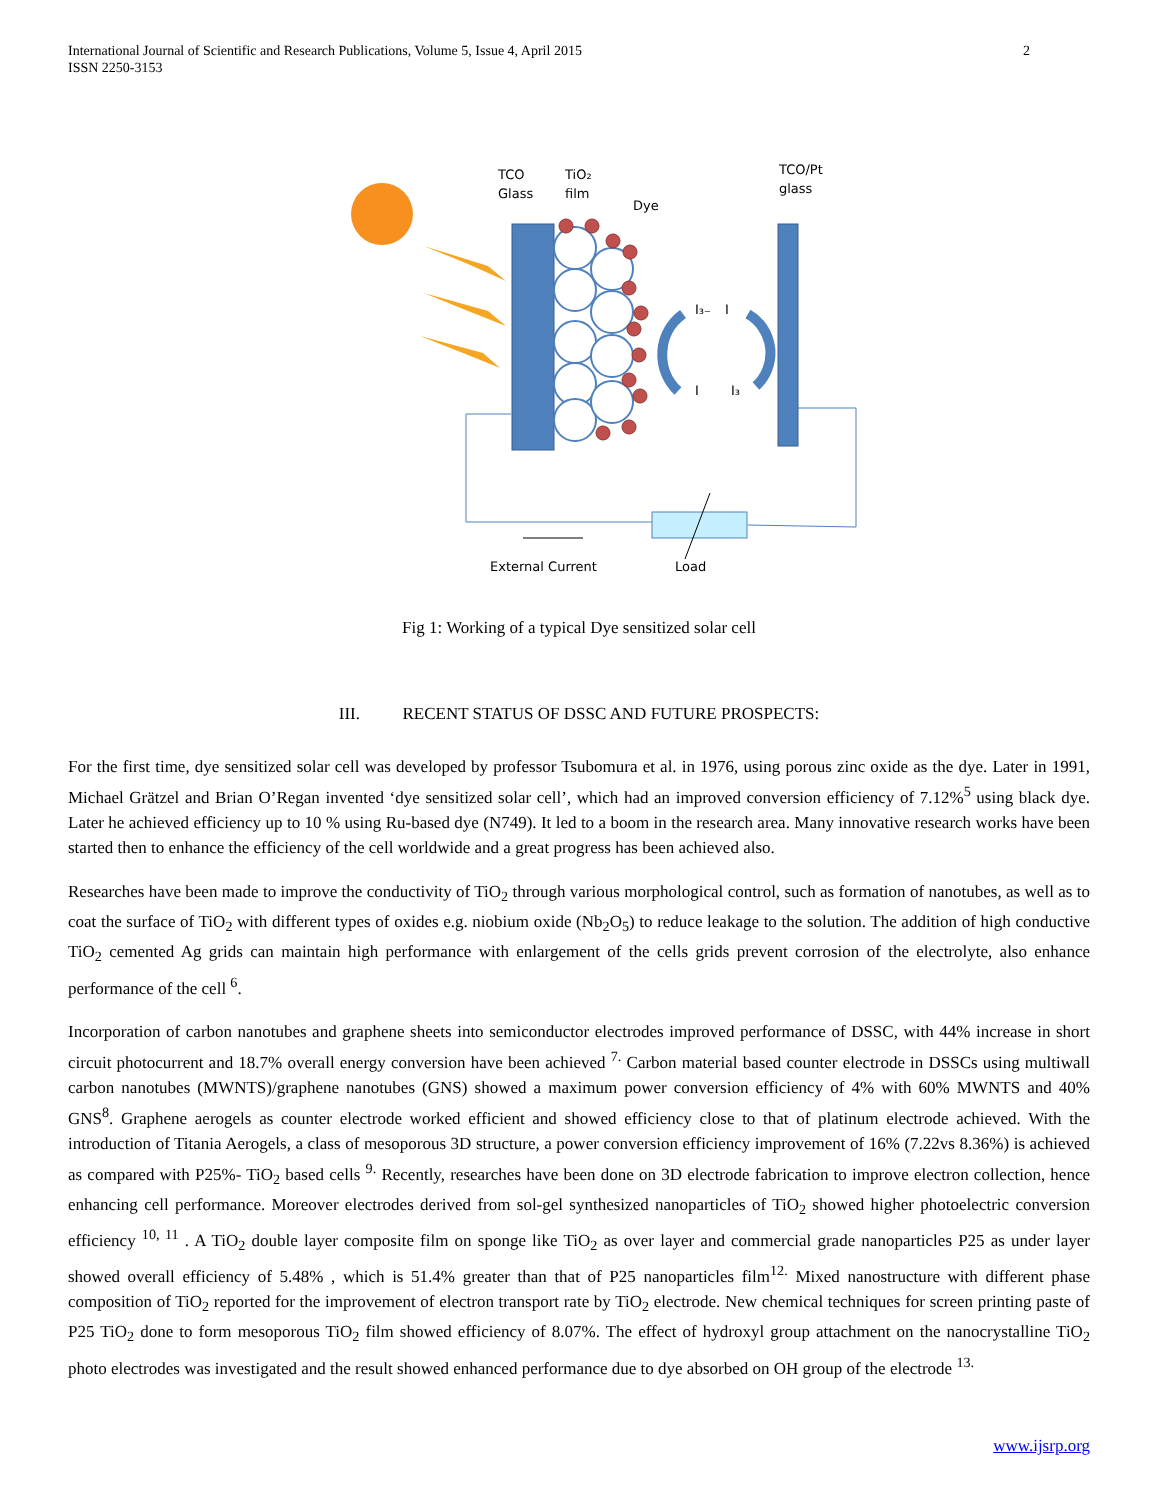International Journal of Scientific and Research Publications, Volume 5, Issue 4, April 2015
ISSN 2250-3153
2
TCO
Glass
TiO₂
film
Dye
TCO/Pt
glass
I₃₋
I
I
I₃
External Current
Load
Fig 1: Working of a typical Dye sensitized solar cell
III. RECENT STATUS OF DSSC AND FUTURE PROSPECTS:
For the first time, dye sensitized solar cell was developed by professor Tsubomura et al. in 1976, using porous zinc oxide as the dye. Later in 1991, Michael Grätzel and Brian O’Regan invented ‘dye sensitized solar cell’, which had an improved conversion efficiency of 7.12%<sup>5</sup> using black dye. Later he achieved efficiency up to 10 % using Ru-based dye (N749). It led to a boom in the research area. Many innovative research works have been started then to enhance the efficiency of the cell worldwide and a great progress has been achieved also.
Researches have been made to improve the conductivity of TiO<sub>2</sub> through various morphological control, such as formation of nanotubes, as well as to coat the surface of TiO<sub>2</sub> with different types of oxides e.g. niobium oxide (Nb<sub>2</sub>O<sub>5</sub>) to reduce leakage to the solution. The addition of high conductive TiO<sub>2</sub> cemented Ag grids can maintain high performance with enlargement of the cells grids prevent corrosion of the electrolyte, also enhance performance of the cell <sup>6</sup>.
Incorporation of carbon nanotubes and graphene sheets into semiconductor electrodes improved performance of DSSC, with 44% increase in short circuit photocurrent and 18.7% overall energy conversion have been achieved <sup>7.</sup> Carbon material based counter electrode in DSSCs using multiwall carbon nanotubes (MWNTS)/graphene nanotubes (GNS) showed a maximum power conversion efficiency of 4% with 60% MWNTS and 40% GNS<sup>8</sup>. Graphene aerogels as counter electrode worked efficient and showed efficiency close to that of platinum electrode achieved. With the introduction of Titania Aerogels, a class of mesoporous 3D structure, a power conversion efficiency improvement of 16% (7.22vs 8.36%) is achieved as compared with P25%- TiO<sub>2</sub> based cells <sup>9.</sup> Recently, researches have been done on 3D electrode fabrication to improve electron collection, hence enhancing cell performance. Moreover electrodes derived from sol-gel synthesized nanoparticles of TiO<sub>2</sub> showed higher photoelectric conversion efficiency <sup>10, 11</sup> . A TiO<sub>2</sub> double layer composite film on sponge like TiO<sub>2</sub> as over layer and commercial grade nanoparticles P25 as under layer showed overall efficiency of 5.48% , which is 51.4% greater than that of P25 nanoparticles film<sup>12.</sup> Mixed nanostructure with different phase composition of TiO<sub>2</sub> reported for the improvement of electron transport rate by TiO<sub>2</sub> electrode. New chemical techniques for screen printing paste of P25 TiO<sub>2</sub> done to form mesoporous TiO<sub>2</sub> film showed efficiency of 8.07%. The effect of hydroxyl group attachment on the nanocrystalline TiO<sub>2</sub> photo electrodes was investigated and the result showed enhanced performance due to dye absorbed on OH group of the electrode <sup>13.</sup>
www.ijsrp.org